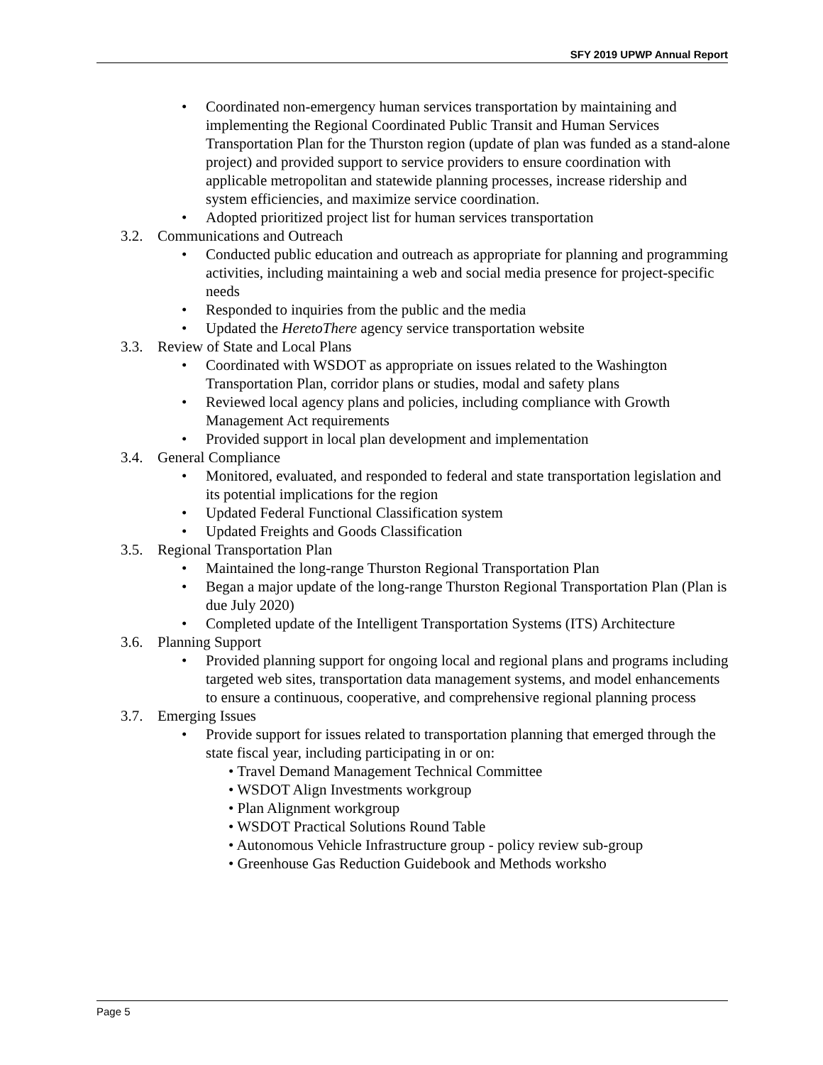SFY 2019 UPWP Annual Report
• Coordinated non-emergency human services transportation by maintaining and implementing the Regional Coordinated Public Transit and Human Services Transportation Plan for the Thurston region (update of plan was funded as a stand-alone project) and provided support to service providers to ensure coordination with applicable metropolitan and statewide planning processes, increase ridership and system efficiencies, and maximize service coordination.
• Adopted prioritized project list for human services transportation
3.2. Communications and Outreach
• Conducted public education and outreach as appropriate for planning and programming activities, including maintaining a web and social media presence for project-specific needs
• Responded to inquiries from the public and the media
• Updated the HeretoThere agency service transportation website
3.3. Review of State and Local Plans
• Coordinated with WSDOT as appropriate on issues related to the Washington Transportation Plan, corridor plans or studies, modal and safety plans
• Reviewed local agency plans and policies, including compliance with Growth Management Act requirements
• Provided support in local plan development and implementation
3.4. General Compliance
• Monitored, evaluated, and responded to federal and state transportation legislation and its potential implications for the region
• Updated Federal Functional Classification system
• Updated Freights and Goods Classification
3.5. Regional Transportation Plan
• Maintained the long-range Thurston Regional Transportation Plan
• Began a major update of the long-range Thurston Regional Transportation Plan (Plan is due July 2020)
• Completed update of the Intelligent Transportation Systems (ITS) Architecture
3.6. Planning Support
• Provided planning support for ongoing local and regional plans and programs including targeted web sites, transportation data management systems, and model enhancements to ensure a continuous, cooperative, and comprehensive regional planning process
3.7. Emerging Issues
• Provide support for issues related to transportation planning that emerged through the state fiscal year, including participating in or on:
• Travel Demand Management Technical Committee
• WSDOT Align Investments workgroup
• Plan Alignment workgroup
• WSDOT Practical Solutions Round Table
• Autonomous Vehicle Infrastructure group - policy review sub-group
• Greenhouse Gas Reduction Guidebook and Methods worksho
Page 5